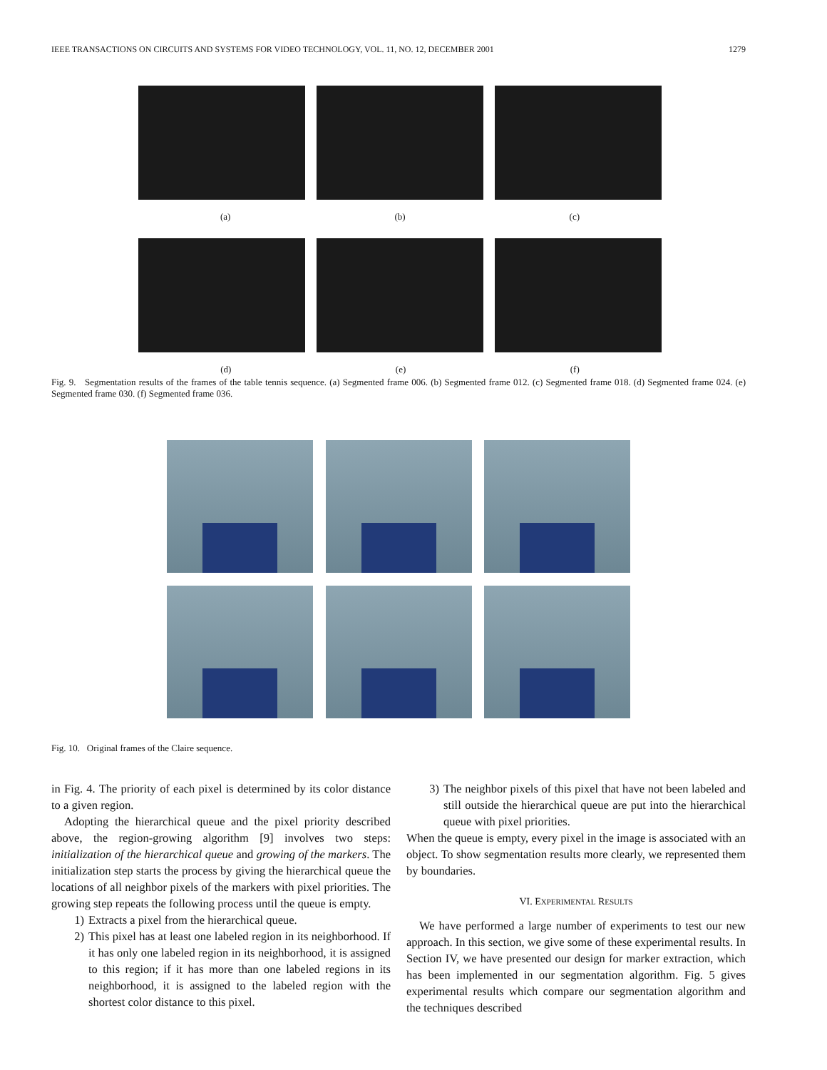IEEE TRANSACTIONS ON CIRCUITS AND SYSTEMS FOR VIDEO TECHNOLOGY, VOL. 11, NO. 12, DECEMBER 2001 1279
(a) (b) (c)
(d) (e) (f)
Fig. 9. Segmentation results of the frames of the table tennis sequence. (a) Segmented frame 006. (b) Segmented frame 012. (c) Segmented frame 018. (d) Segmented frame 024. (e) Segmented frame 030. (f) Segmented frame 036.
Fig. 10. Original frames of the Claire sequence.
in Fig. 4. The priority of each pixel is determined by its color distance to a given region.
Adopting the hierarchical queue and the pixel priority described above, the region-growing algorithm [9] involves two steps: initialization of the hierarchical queue and growing of the markers. The initialization step starts the process by giving the hierarchical queue the locations of all neighbor pixels of the markers with pixel priorities. The growing step repeats the following process until the queue is empty.
1) Extracts a pixel from the hierarchical queue.
2) This pixel has at least one labeled region in its neighborhood. If it has only one labeled region in its neighborhood, it is assigned to this region; if it has more than one labeled regions in its neighborhood, it is assigned to the labeled region with the shortest color distance to this pixel.
3) The neighbor pixels of this pixel that have not been labeled and still outside the hierarchical queue are put into the hierarchical queue with pixel priorities.
When the queue is empty, every pixel in the image is associated with an object. To show segmentation results more clearly, we represented them by boundaries.
VI. EXPERIMENTAL RESULTS
We have performed a large number of experiments to test our new approach. In this section, we give some of these experimental results. In Section IV, we have presented our design for marker extraction, which has been implemented in our segmentation algorithm. Fig. 5 gives experimental results which compare our segmentation algorithm and the techniques described